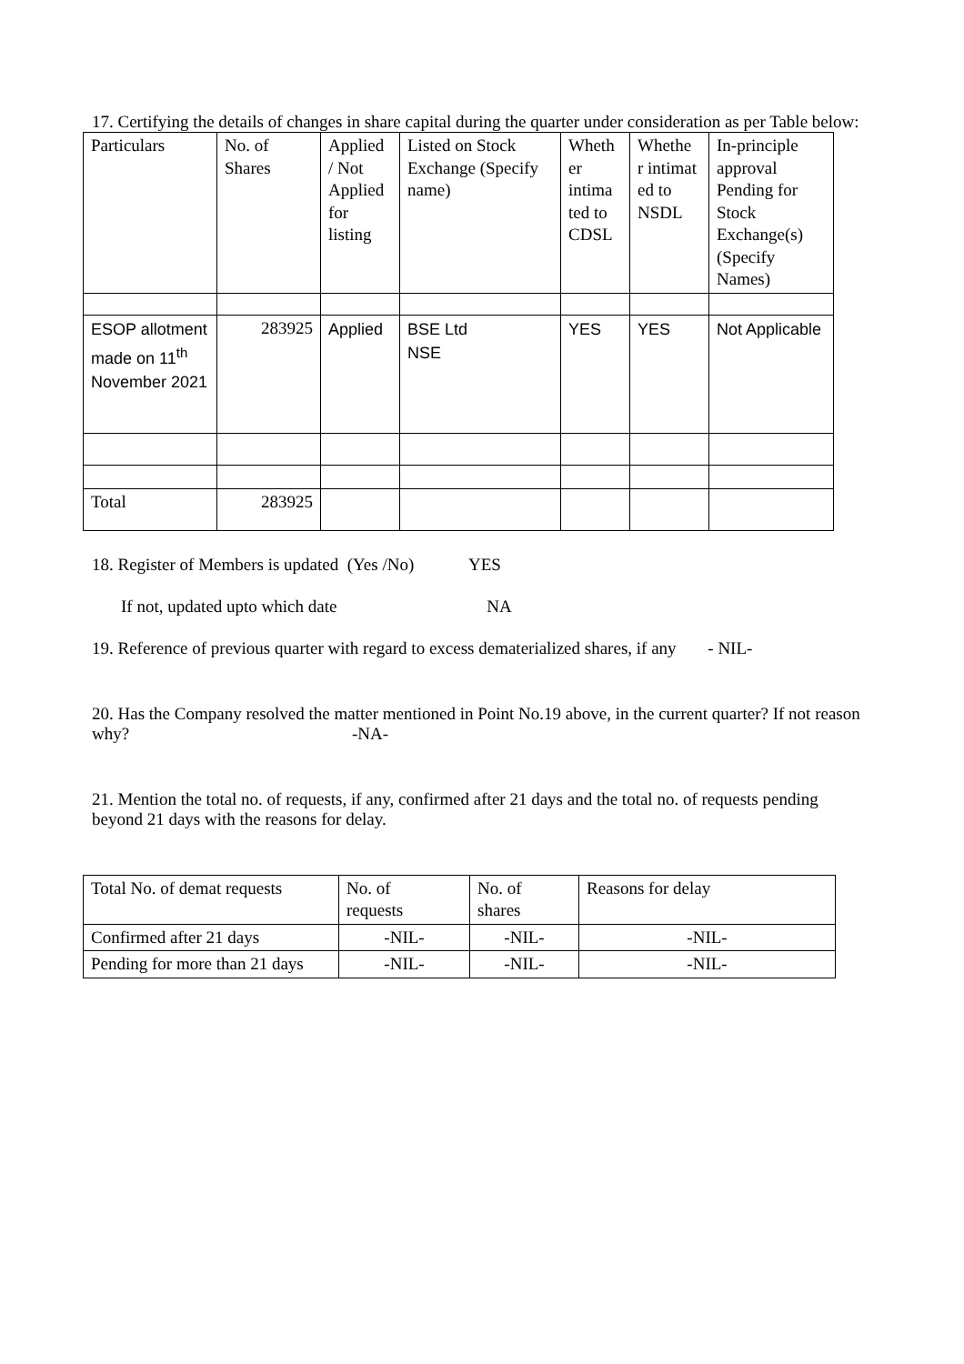17. Certifying the details of changes in share capital during the quarter under consideration as per Table below:
| Particulars | No. of Shares | Applied / Not Applied for listing | Listed on Stock Exchange (Specify name) | Wheth er intima ted to CDSL | Whethe r intimat ed to NSDL | In-principle approval Pending for Stock Exchange(s) (Specify Names) |
| ESOP allotment made on 11<sup>th</sup> November 2021 | 283925 | Applied | BSE Ltd NSE | YES | YES | Not Applicable |
| Total | 283925 | | | | | |
18. Register of Members is updated (Yes /No) YES
If not, updated upto which date NA
19. Reference of previous quarter with regard to excess dematerialized shares, if any - NIL-
20. Has the Company resolved the matter mentioned in Point No.19 above, in the current quarter? If not reason why? -NA-
21. Mention the total no. of requests, if any, confirmed after 21 days and the total no. of requests pending beyond 21 days with the reasons for delay.
| Total No. of demat requests | No. of requests | No. of shares | Reasons for delay |
| Confirmed after 21 days | -NIL- | -NIL- | -NIL- |
| Pending for more than 21 days | -NIL- | -NIL- | -NIL- |